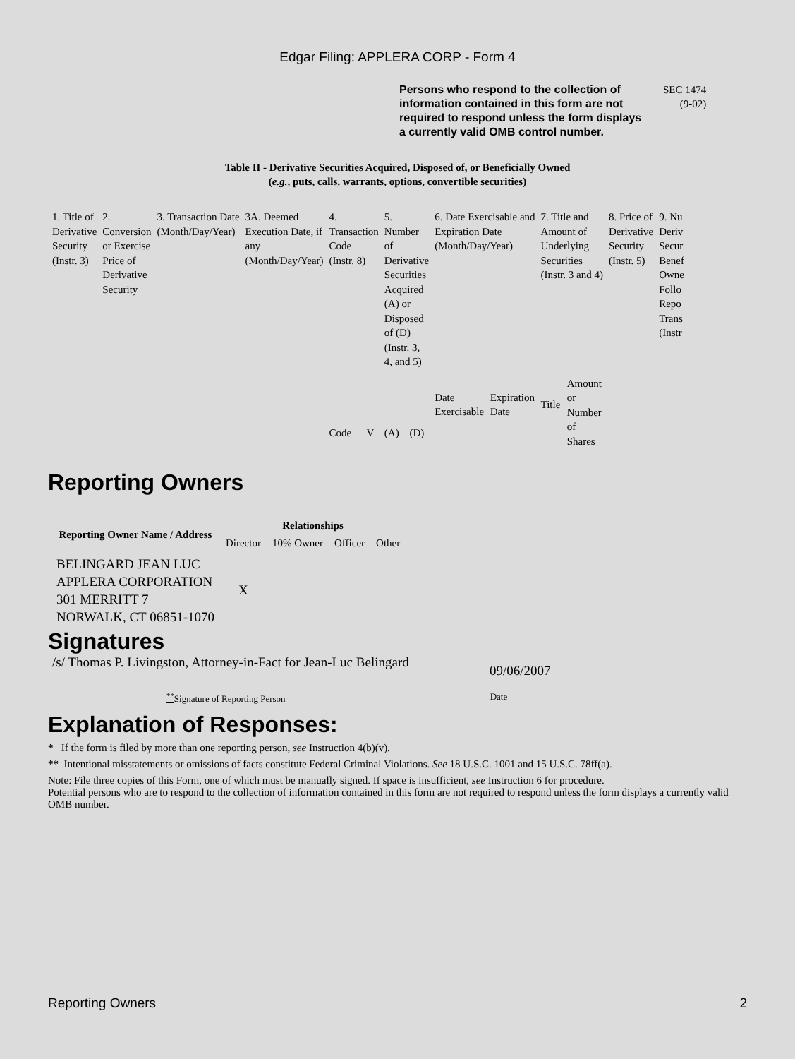Edgar Filing: APPLERA CORP - Form 4
Persons who respond to the collection of information contained in this form are not required to respond unless the form displays a currently valid OMB control number.
SEC 1474
(9-02)
Table II - Derivative Securities Acquired, Disposed of, or Beneficially Owned
(e.g., puts, calls, warrants, options, convertible securities)
| 1. Title of Derivative Security (Instr. 3) | 2. Conversion or Exercise Price of Derivative Security | 3. Transaction Date (Month/Day/Year) | 3A. Deemed Execution Date, if any (Month/Day/Year) | 4. Transaction Code (Instr. 8) | | 5. Number of Derivative Securities Acquired (A) or Disposed of (D) (Instr. 3, 4, and 5) | | 6. Date Exercisable and Expiration Date (Month/Day/Year) | | 7. Title and Amount of Underlying Securities (Instr. 3 and 4) | | 8. Price of Derivative Security (Instr. 5) | 9. Nu Deriv Secur Benef Owne Follo Repo Trans (Instr |
| | | | | Code | V | (A) | (D) | Date Exercisable | Expiration Date | Title | Amount or Number of Shares | | |
Reporting Owners
| Reporting Owner Name / Address | Relationships | | | |
| --- | --- | --- | --- | --- |
| | Director | 10% Owner | Officer | Other |
| BELINGARD JEAN LUC APPLERA CORPORATION 301 MERRITT 7 NORWALK, CT 06851-1070 | X | | | |
Signatures
/s/ Thomas P. Livingston, Attorney-in-Fact for Jean-Luc Belingard
09/06/2007
<sup>**</sup> Signature of Reporting Person
Date
Explanation of Responses:
* If the form is filed by more than one reporting person, see Instruction 4(b)(v).
** Intentional misstatements or omissions of facts constitute Federal Criminal Violations. See 18 U.S.C. 1001 and 15 U.S.C. 78ff(a).
Note: File three copies of this Form, one of which must be manually signed. If space is insufficient, see Instruction 6 for procedure.
Potential persons who are to respond to the collection of information contained in this form are not required to respond unless the form displays a currently valid OMB number.
Reporting Owners 2